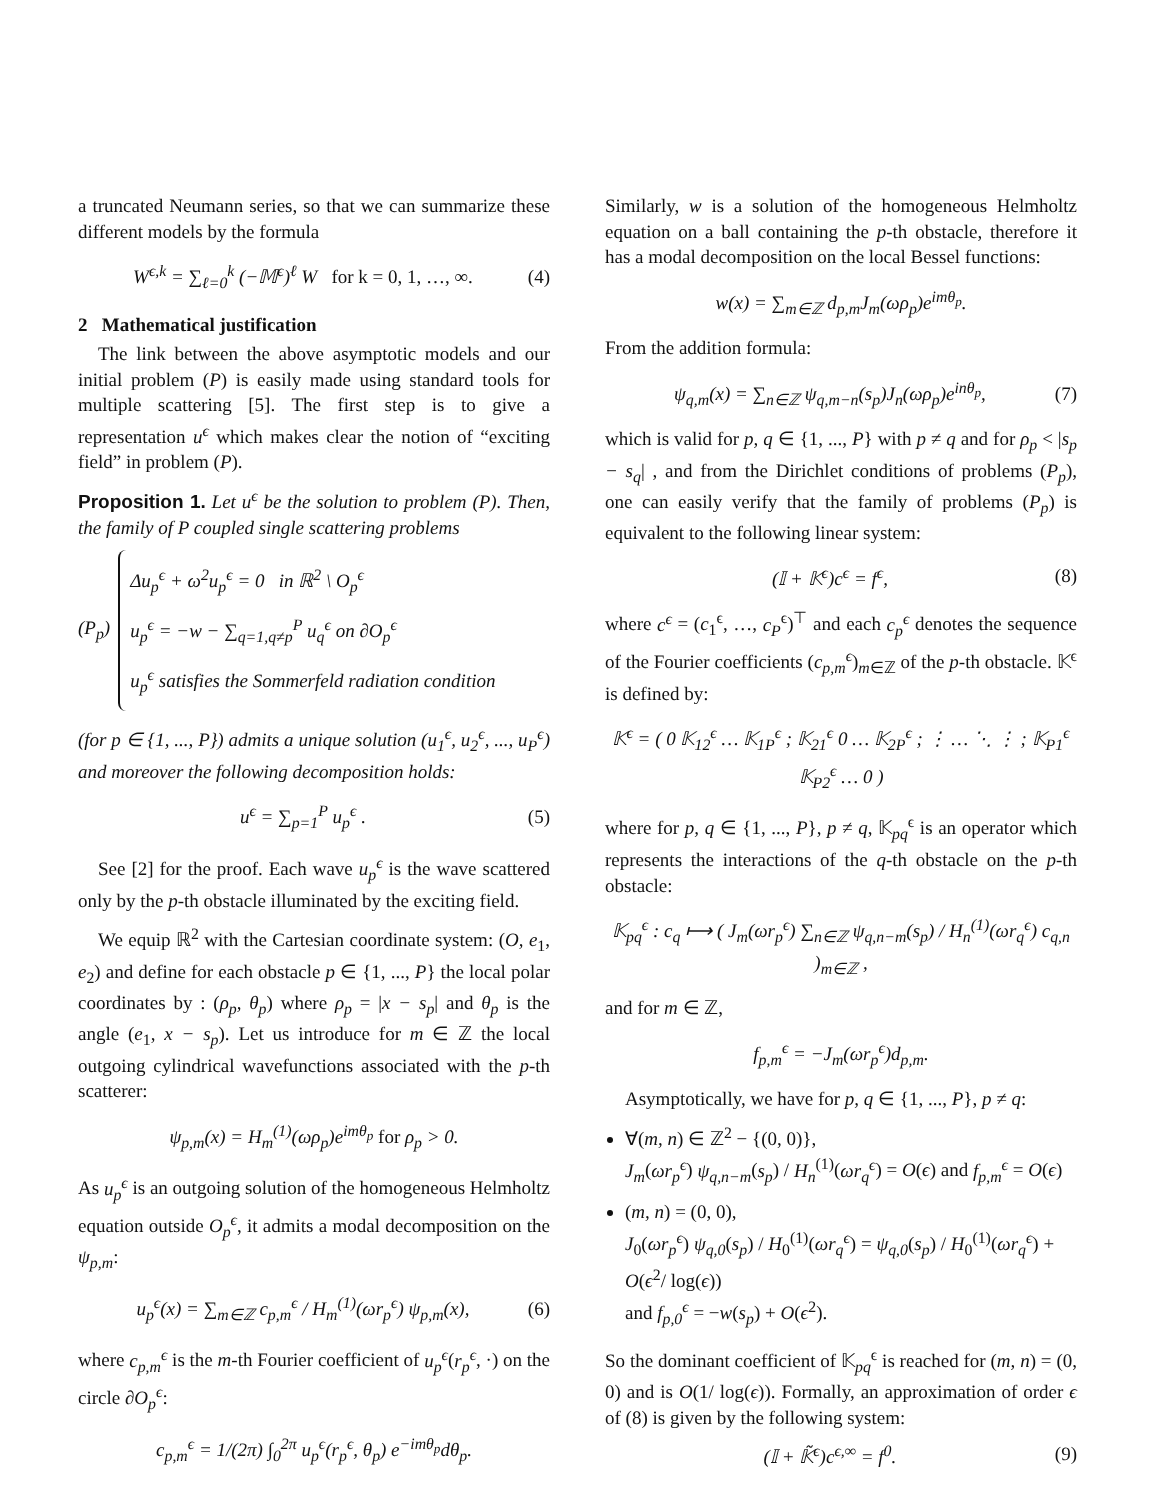a truncated Neumann series, so that we can summarize these different models by the formula
W<sup>ϵ,k</sup> = ∑<sub>ℓ=0</sub><sup>k</sup> (−𝕄<sup>ϵ</sup>)<sup>ℓ</sup> W for k = 0, 1, …, ∞. (4)
2 Mathematical justification
The link between the above asymptotic models and our initial problem (P) is easily made using standard tools for multiple scattering [5]. The first step is to give a representation u<sup>ϵ</sup> which makes clear the notion of “exciting field” in problem (P).
Proposition 1. Let u<sup>ϵ</sup> be the solution to problem (P). Then, the family of P coupled single scattering problems
(P<sub>p</sub>)
Δu<sub>p</sub><sup>ϵ</sup> + ω<sup>2</sup>u<sub>p</sub><sup>ϵ</sup> = 0 in ℝ<sup>2</sup> \ O<sub>p</sub><sup>ϵ</sup>
u<sub>p</sub><sup>ϵ</sup> = −w − ∑<sub>q=1,q≠p</sub><sup>P</sup> u<sub>q</sub><sup>ϵ</sup> on ∂O<sub>p</sub><sup>ϵ</sup>
u<sub>p</sub><sup>ϵ</sup> satisfies the Sommerfeld radiation condition
(for p ∈ {1, ..., P}) admits a unique solution (u<sub>1</sub><sup>ϵ</sup>, u<sub>2</sub><sup>ϵ</sup>, ..., u<sub>P</sub><sup>ϵ</sup>) and moreover the following decomposition holds:
u<sup>ϵ</sup> = ∑<sub>p=1</sub><sup>P</sup> u<sub>p</sub><sup>ϵ</sup> . (5)
See [2] for the proof. Each wave u<sub>p</sub><sup>ϵ</sup> is the wave scattered only by the p-th obstacle illuminated by the exciting field.
We equip ℝ<sup>2</sup> with the Cartesian coordinate system: (O, e<sub>1</sub>, e<sub>2</sub>) and define for each obstacle p ∈ {1, ..., P} the local polar coordinates by : (ρ<sub>p</sub>, θ<sub>p</sub>) where ρ<sub>p</sub> = |x − s<sub>p</sub>| and θ<sub>p</sub> is the angle (e<sub>1</sub>, x − s<sub>p</sub>). Let us introduce for m ∈ ℤ the local outgoing cylindrical wavefunctions associated with the p-th scatterer:
ψ<sub>p,m</sub>(x) = H<sub>m</sub><sup>(1)</sup>(ωρ<sub>p</sub>)e<sup>imθ<sub>p</sub></sup> for ρ<sub>p</sub> > 0.
As u<sub>p</sub><sup>ϵ</sup> is an outgoing solution of the homogeneous Helmholtz equation outside O<sub>p</sub><sup>ϵ</sup>, it admits a modal decomposition on the ψ<sub>p,m</sub>:
u<sub>p</sub><sup>ϵ</sup>(x) = ∑<sub>m∈ℤ</sub> c<sub>p,m</sub><sup>ϵ</sup> / H<sub>m</sub><sup>(1)</sup>(ωr<sub>p</sub><sup>ϵ</sup>) ψ<sub>p,m</sub>(x), (6)
where c<sub>p,m</sub><sup>ϵ</sup> is the m-th Fourier coefficient of u<sub>p</sub><sup>ϵ</sup>(r<sub>p</sub><sup>ϵ</sup>, ·) on the circle ∂O<sub>p</sub><sup>ϵ</sup>:
c<sub>p,m</sub><sup>ϵ</sup> = 1/(2π) ∫<sub>0</sub><sup>2π</sup> u<sub>p</sub><sup>ϵ</sup>(r<sub>p</sub><sup>ϵ</sup>, θ<sub>p</sub>) e<sup>−imθ<sub>p</sub></sup>dθ<sub>p</sub>.
Similarly, w is a solution of the homogeneous Helmholtz equation on a ball containing the p-th obstacle, therefore it has a modal decomposition on the local Bessel functions:
w(x) = ∑<sub>m∈ℤ</sub> d<sub>p,m</sub>J<sub>m</sub>(ωρ<sub>p</sub>)e<sup>imθ<sub>p</sub></sup>.
From the addition formula:
ψ<sub>q,m</sub>(x) = ∑<sub>n∈ℤ</sub> ψ<sub>q,m−n</sub>(s<sub>p</sub>)J<sub>n</sub>(ωρ<sub>p</sub>)e<sup>inθ<sub>p</sub></sup>, (7)
which is valid for p, q ∈ {1, ..., P} with p ≠ q and for ρ<sub>p</sub> < |s<sub>p</sub> − s<sub>q</sub>| , and from the Dirichlet conditions of problems (P<sub>p</sub>), one can easily verify that the family of problems (P<sub>p</sub>) is equivalent to the following linear system:
(𝕀 + 𝕂<sup>ϵ</sup>)c<sup>ϵ</sup> = f<sup>ϵ</sup>, (8)
where c<sup>ϵ</sup> = (c<sub>1</sub><sup>ϵ</sup>, …, c<sub>P</sub><sup>ϵ</sup>)<sup>⊤</sup> and each c<sub>p</sub><sup>ϵ</sup> denotes the sequence of the Fourier coefficients (c<sub>p,m</sub><sup>ϵ</sup>)<sub>m∈ℤ</sub> of the p-th obstacle. 𝕂<sup>ϵ</sup> is defined by:
𝕂<sup>ϵ</sup> = ( 0 𝕂<sub>12</sub><sup>ϵ</sup> … 𝕂<sub>1P</sub><sup>ϵ</sup> ; 𝕂<sub>21</sub><sup>ϵ</sup> 0 … 𝕂<sub>2P</sub><sup>ϵ</sup> ; ⋮ … ⋱ ⋮ ; 𝕂<sub>P1</sub><sup>ϵ</sup> 𝕂<sub>P2</sub><sup>ϵ</sup> … 0 )
where for p, q ∈ {1, ..., P}, p ≠ q, 𝕂<sub>pq</sub><sup>ϵ</sup> is an operator which represents the interactions of the q-th obstacle on the p-th obstacle:
𝕂<sub>pq</sub><sup>ϵ</sup> : c<sub>q</sub> ⟼ ( J<sub>m</sub>(ωr<sub>p</sub><sup>ϵ</sup>) ∑<sub>n∈ℤ</sub> ψ<sub>q,n−m</sub>(s<sub>p</sub>) / H<sub>n</sub><sup>(1)</sup>(ωr<sub>q</sub><sup>ϵ</sup>) c<sub>q,n</sub> )<sub>m∈ℤ</sub> ,
and for m ∈ ℤ,
f<sub>p,m</sub><sup>ϵ</sup> = −J<sub>m</sub>(ωr<sub>p</sub><sup>ϵ</sup>)d<sub>p,m</sub>.
Asymptotically, we have for p, q ∈ {1, ..., P}, p ≠ q:
∀(m, n) ∈ ℤ<sup>2</sup> − {(0, 0)},
J<sub>m</sub>(ωr<sub>p</sub><sup>ϵ</sup>) ψ<sub>q,n−m</sub>(s<sub>p</sub>) / H<sub>n</sub><sup>(1)</sup>(ωr<sub>q</sub><sup>ϵ</sup>) = O(ϵ) and f<sub>p,m</sub><sup>ϵ</sup> = O(ϵ)
(m, n) = (0, 0),
J<sub>0</sub>(ωr<sub>p</sub><sup>ϵ</sup>) ψ<sub>q,0</sub>(s<sub>p</sub>) / H<sub>0</sub><sup>(1)</sup>(ωr<sub>q</sub><sup>ϵ</sup>) = ψ<sub>q,0</sub>(s<sub>p</sub>) / H<sub>0</sub><sup>(1)</sup>(ωr<sub>q</sub><sup>ϵ</sup>) + O(ϵ<sup>2</sup>/ log(ϵ))
and f<sub>p,0</sub><sup>ϵ</sup> = −w(s<sub>p</sub>) + O(ϵ<sup>2</sup>).
So the dominant coefficient of 𝕂<sub>pq</sub><sup>ϵ</sup> is reached for (m, n) = (0, 0) and is O(1/ log(ϵ)). Formally, an approximation of order ϵ of (8) is given by the following system:
(𝕀 + 𝕂̃<sup>ϵ</sup>)c<sup>ϵ,∞</sup> = f<sup>0</sup>. (9)